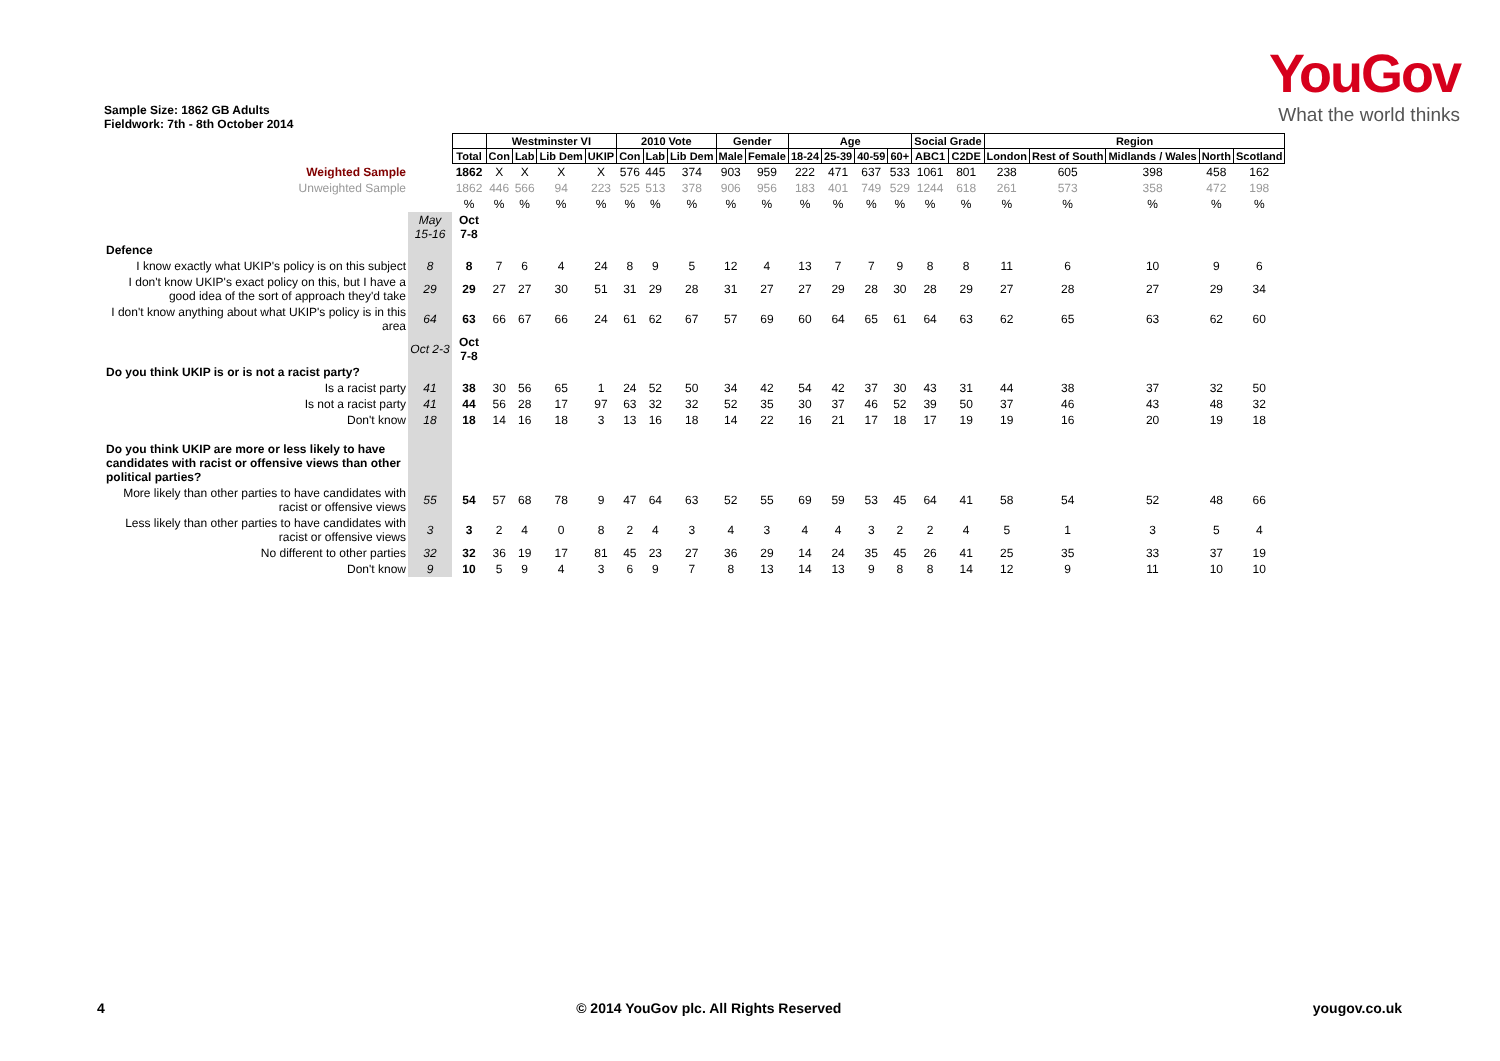YouGov
What the world thinks
Sample Size: 1862 GB Adults
Fieldwork: 7th - 8th October 2014
| | | | Westminster VI | | | | 2010 Vote | | | Gender | | Age | | | | Social Grade | | Region | | | | |
| | | Total | Con | Lab | Lib Dem | UKIP | Con | Lab | Lib Dem | Male | Female | 18-24 | 25-39 | 40-59 | 60+ | ABC1 | C2DE | London | Rest of South | Midlands / Wales | North | Scotland |
| Weighted Sample | | 1862 | X | X | X | X | 576 | 445 | 374 | 903 | 959 | 222 | 471 | 637 | 533 | 1061 | 801 | 238 | 605 | 398 | 458 | 162 |
| Unweighted Sample | | 1862 | 446 | 566 | 94 | 223 | 525 | 513 | 378 | 906 | 956 | 183 | 401 | 749 | 529 | 1244 | 618 | 261 | 573 | 358 | 472 | 198 |
| | | % | % | % | % | % | % | % | % | % | % | % | % | % | % | % | % | % | % | % | % | % |
| | May 15-16 | Oct 7-8 | | | | | | | | | | | | | | | | | | | | |
| Defence | | | | | | | | | | | | | | | | | | | | | | |
| I know exactly what UKIP's policy is on this subject | 8 | 8 | 7 | 6 | 4 | 24 | 8 | 9 | 5 | 12 | 4 | 13 | 7 | 7 | 9 | 8 | 8 | 11 | 6 | 10 | 9 | 6 |
| I don't know UKIP's exact policy on this, but I have a good idea of the sort of approach they'd take | 29 | 29 | 27 | 27 | 30 | 51 | 31 | 29 | 28 | 31 | 27 | 27 | 29 | 28 | 30 | 28 | 29 | 27 | 28 | 27 | 29 | 34 |
| I don't know anything about what UKIP's policy is in this area | 64 | 63 | 66 | 67 | 66 | 24 | 61 | 62 | 67 | 57 | 69 | 60 | 64 | 65 | 61 | 64 | 63 | 62 | 65 | 63 | 62 | 60 |
| | Oct 2-3 | Oct 7-8 | | | | | | | | | | | | | | | | | | | | |
| Do you think UKIP is or is not a racist party? | | | | | | | | | | | | | | | | | | | | | | |
| Is a racist party | 41 | 38 | 30 | 56 | 65 | 1 | 24 | 52 | 50 | 34 | 42 | 54 | 42 | 37 | 30 | 43 | 31 | 44 | 38 | 37 | 32 | 50 |
| Is not a racist party | 41 | 44 | 56 | 28 | 17 | 97 | 63 | 32 | 32 | 52 | 35 | 30 | 37 | 46 | 52 | 39 | 50 | 37 | 46 | 43 | 48 | 32 |
| Don't know | 18 | 18 | 14 | 16 | 18 | 3 | 13 | 16 | 18 | 14 | 22 | 16 | 21 | 17 | 18 | 17 | 19 | 19 | 16 | 20 | 19 | 18 |
| Do you think UKIP are more or less likely to have candidates with racist or offensive views than other political parties? | | | | | | | | | | | | | | | | | | | | | | |
| More likely than other parties to have candidates with racist or offensive views | 55 | 54 | 57 | 68 | 78 | 9 | 47 | 64 | 63 | 52 | 55 | 69 | 59 | 53 | 45 | 64 | 41 | 58 | 54 | 52 | 48 | 66 |
| Less likely than other parties to have candidates with racist or offensive views | 3 | 3 | 2 | 4 | 0 | 8 | 2 | 4 | 3 | 4 | 3 | 4 | 4 | 3 | 2 | 2 | 4 | 5 | 1 | 3 | 5 | 4 |
| No different to other parties | 32 | 32 | 36 | 19 | 17 | 81 | 45 | 23 | 27 | 36 | 29 | 14 | 24 | 35 | 45 | 26 | 41 | 25 | 35 | 33 | 37 | 19 |
| Don't know | 9 | 10 | 5 | 9 | 4 | 3 | 6 | 9 | 7 | 8 | 13 | 14 | 13 | 9 | 8 | 8 | 14 | 12 | 9 | 11 | 10 | 10 |
4 © 2014 YouGov plc. All Rights Reserved yougov.co.uk